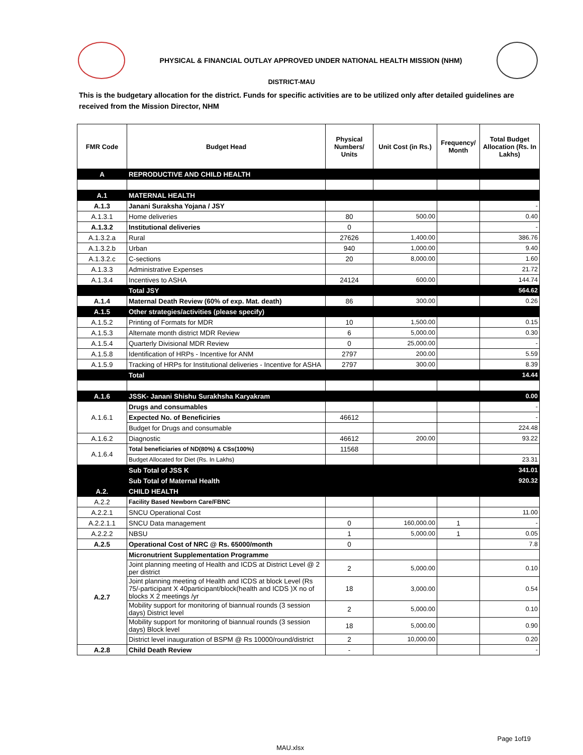PHYSICAL & FINANCIAL OUTLAY APPROVED UNDER NATIONAL HEALTH MISSION (NHM)
DISTRICT-MAU
This is the budgetary allocation for the district. Funds for specific activities are to be utilized only after detailed guidelines are received from the Mission Director, NHM
| FMR Code | Budget Head | Physical Numbers/ Units | Unit Cost (in Rs.) | Frequency/ Month | Total Budget Allocation (Rs. In Lakhs) |
| --- | --- | --- | --- | --- | --- |
| A | REPRODUCTIVE AND CHILD HEALTH | | | | |
| A.1 | MATERNAL HEALTH | | | | |
| A.1.3 | Janani Suraksha Yojana / JSY | | | | - |
| A.1.3.1 | Home deliveries | 80 | 500.00 | | 0.40 |
| A.1.3.2 | Institutional deliveries | 0 | | | - |
| A.1.3.2.a | Rural | 27626 | 1,400.00 | | 386.76 |
| A.1.3.2.b | Urban | 940 | 1,000.00 | | 9.40 |
| A.1.3.2.c | C-sections | 20 | 8,000.00 | | 1.60 |
| A.1.3.3 | Administrative Expenses | | | | 21.72 |
| A.1.3.4 | Incentives to ASHA | 24124 | 600.00 | | 144.74 |
| | Total JSY | | | | 564.62 |
| A.1.4 | Maternal Death Review (60% of exp. Mat. death) | 86 | 300.00 | | 0.26 |
| A.1.5 | Other strategies/activities (please specify) | | | | |
| A.1.5.2 | Printing of Formats for MDR | 10 | 1,500.00 | | 0.15 |
| A.1.5.3 | Alternate month district MDR Review | 6 | 5,000.00 | | 0.30 |
| A.1.5.4 | Quarterly Divisional MDR Review | 0 | 25,000.00 | | - |
| A.1.5.8 | Identification of HRPs - Incentive for ANM | 2797 | 200.00 | | 5.59 |
| A.1.5.9 | Tracking of HRPs for Institutional deliveries - Incentive for ASHA | 2797 | 300.00 | | 8.39 |
| | Total | | | | 14.44 |
| A.1.6 | JSSK- Janani Shishu Surakhsha Karyakram | | | | 0.00 |
| A.1.6.1 | Drugs and consumables | | | | - |
| | Expected No. of Beneficiries | 46612 | | | - |
| | Budget for Drugs and consumable | | | | 224.48 |
| A.1.6.2 | Diagnostic | 46612 | 200.00 | | 93.22 |
| A.1.6.4 | Total beneficiaries of ND(80%) & CSs(100%) | 11568 | | | |
| | Budget Allocated for Diet (Rs. In Lakhs) | | | | 23.31 |
| | Sub Total of JSS K | | | | 341.01 |
| | Sub Total of Maternal Health | | | | 920.32 |
| A.2. | CHILD HEALTH | | | | |
| A.2.2 | Facility Based Newborn Care/FBNC | | | | |
| A.2.2.1 | SNCU Operational Cost | | | | 11.00 |
| A.2.2.1.1 | SNCU Data management | 0 | 160,000.00 | 1 | - |
| A.2.2.2 | NBSU | 1 | 5,000.00 | 1 | 0.05 |
| A.2.5 | Operational Cost of NRC @ Rs. 65000/month | 0 | | | 7.8 |
| A.2.7 | Micronutrient Supplementation Programme | | | | |
| | Joint planning meeting of Health and ICDS at District Level @ 2 per district | 2 | 5,000.00 | | 0.10 |
| | Joint planning meeting of Health and ICDS at block Level (Rs 75/-participant X 40participant/block(health and ICDS )X no of blocks X 2 meetings /yr | 18 | 3,000.00 | | 0.54 |
| | Mobility support for monitoring of biannual rounds (3 session days) District level | 2 | 5,000.00 | | 0.10 |
| | Mobility support for monitoring of biannual rounds (3 session days) Block level | 18 | 5,000.00 | | 0.90 |
| | District level inauguration of BSPM @ Rs 10000/round/district | 2 | 10,000.00 | | 0.20 |
| A.2.8 | Child Death Review | - | | | - |
Page 1of19
MAU.xlsx